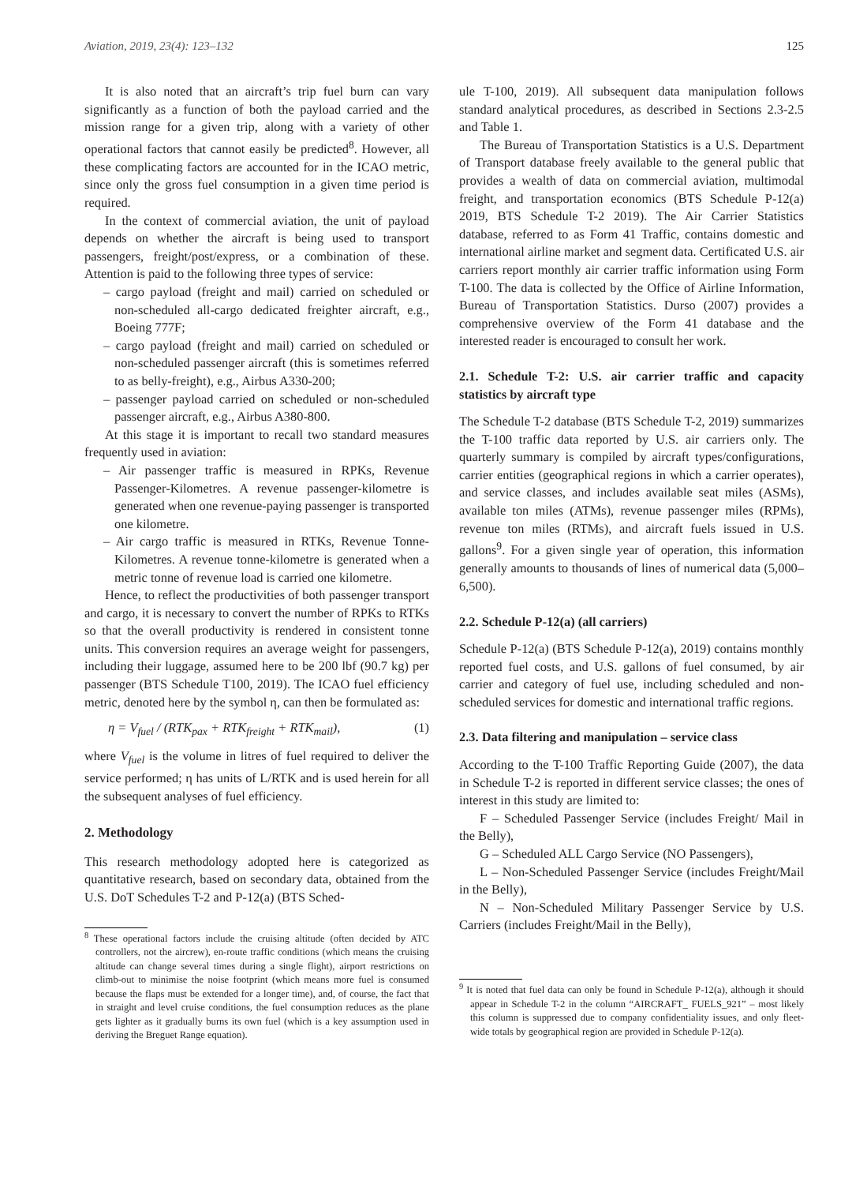Aviation, 2019, 23(4): 123–132 125
It is also noted that an aircraft’s trip fuel burn can vary significantly as a function of both the payload carried and the mission range for a given trip, along with a variety of other operational factors that cannot easily be predicted<sup>8</sup>. However, all these complicating factors are accounted for in the ICAO metric, since only the gross fuel consumption in a given time period is required.
In the context of commercial aviation, the unit of payload depends on whether the aircraft is being used to transport passengers, freight/post/express, or a combination of these. Attention is paid to the following three types of service:
– cargo payload (freight and mail) carried on scheduled or non-scheduled all-cargo dedicated freighter aircraft, e.g., Boeing 777F;
– cargo payload (freight and mail) carried on scheduled or non-scheduled passenger aircraft (this is sometimes referred to as belly-freight), e.g., Airbus A330-200;
– passenger payload carried on scheduled or non-scheduled passenger aircraft, e.g., Airbus A380-800.
At this stage it is important to recall two standard measures frequently used in aviation:
– Air passenger traffic is measured in RPKs, Revenue Passenger-Kilometres. A revenue passenger-kilometre is generated when one revenue-paying passenger is transported one kilometre.
– Air cargo traffic is measured in RTKs, Revenue Tonne-Kilometres. A revenue tonne-kilometre is generated when a metric tonne of revenue load is carried one kilometre.
Hence, to reflect the productivities of both passenger transport and cargo, it is necessary to convert the number of RPKs to RTKs so that the overall productivity is rendered in consistent tonne units. This conversion requires an average weight for passengers, including their luggage, assumed here to be 200 lbf (90.7 kg) per passenger (BTS Schedule T100, 2019). The ICAO fuel efficiency metric, denoted here by the symbol η, can then be formulated as:
η = V<sub>fuel</sub> / (RTK<sub>pax</sub> + RTK<sub>freight</sub> + RTK<sub>mail</sub>), (1)
where V<sub>fuel</sub> is the volume in litres of fuel required to deliver the service performed; η has units of L/RTK and is used herein for all the subsequent analyses of fuel efficiency.
2. Methodology
This research methodology adopted here is categorized as quantitative research, based on secondary data, obtained from the U.S. DoT Schedules T-2 and P-12(a) (BTS Sched-
<sup>8</sup> These operational factors include the cruising altitude (often decided by ATC controllers, not the aircrew), en-route traffic conditions (which means the cruising altitude can change several times during a single flight), airport restrictions on climb-out to minimise the noise footprint (which means more fuel is consumed because the flaps must be extended for a longer time), and, of course, the fact that in straight and level cruise conditions, the fuel consumption reduces as the plane gets lighter as it gradually burns its own fuel (which is a key assumption used in deriving the Breguet Range equation).
ule T-100, 2019). All subsequent data manipulation follows standard analytical procedures, as described in Sections 2.3-2.5 and Table 1.
The Bureau of Transportation Statistics is a U.S. Department of Transport database freely available to the general public that provides a wealth of data on commercial aviation, multimodal freight, and transportation economics (BTS Schedule P-12(a) 2019, BTS Schedule T-2 2019). The Air Carrier Statistics database, referred to as Form 41 Traffic, contains domestic and international airline market and segment data. Certificated U.S. air carriers report monthly air carrier traffic information using Form T-100. The data is collected by the Office of Airline Information, Bureau of Transportation Statistics. Durso (2007) provides a comprehensive overview of the Form 41 database and the interested reader is encouraged to consult her work.
2.1. Schedule T-2: U.S. air carrier traffic and capacity statistics by aircraft type
The Schedule T-2 database (BTS Schedule T-2, 2019) summarizes the T-100 traffic data reported by U.S. air carriers only. The quarterly summary is compiled by aircraft types/configurations, carrier entities (geographical regions in which a carrier operates), and service classes, and includes available seat miles (ASMs), available ton miles (ATMs), revenue passenger miles (RPMs), revenue ton miles (RTMs), and aircraft fuels issued in U.S. gallons<sup>9</sup>. For a given single year of operation, this information generally amounts to thousands of lines of numerical data (5,000–6,500).
2.2. Schedule P-12(a) (all carriers)
Schedule P-12(a) (BTS Schedule P-12(a), 2019) contains monthly reported fuel costs, and U.S. gallons of fuel consumed, by air carrier and category of fuel use, including scheduled and non-scheduled services for domestic and international traffic regions.
2.3. Data filtering and manipulation – service class
According to the T-100 Traffic Reporting Guide (2007), the data in Schedule T-2 is reported in different service classes; the ones of interest in this study are limited to:
F – Scheduled Passenger Service (includes Freight/ Mail in the Belly),
G – Scheduled ALL Cargo Service (NO Passengers),
L – Non-Scheduled Passenger Service (includes Freight/Mail in the Belly),
N – Non-Scheduled Military Passenger Service by U.S. Carriers (includes Freight/Mail in the Belly),
<sup>9</sup> It is noted that fuel data can only be found in Schedule P-12(a), although it should appear in Schedule T-2 in the column “AIRCRAFT_ FUELS_921” – most likely this column is suppressed due to company confidentiality issues, and only fleet-wide totals by geographical region are provided in Schedule P-12(a).